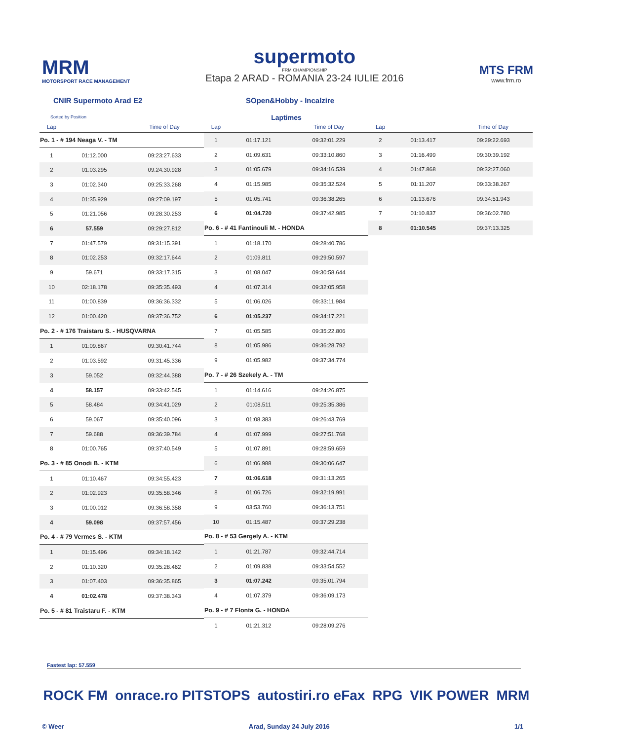MRM
MOTORSPORT RACE MANAGEMENT
supermoto
FRM CHAMPIONSHIP
Etapa 2 ARAD - ROMANIA 23-24 IULIE 2016
MTS FRM
www.frm.ro
CNIR Supermoto Arad E2 SOpen&Hobby - Incalzire
Laptimes
Sorted by Position
| Lap | | Time of Day |
| --- | --- | --- |
| Po. 1 - # 194 Neaga V. - TM | | |
| 1 | 01:12.000 | 09:23:27.633 |
| 2 | 01:03.295 | 09:24:30.928 |
| 3 | 01:02.340 | 09:25:33.268 |
| 4 | 01:35.929 | 09:27:09.197 |
| 5 | 01:21.056 | 09:28:30.253 |
| 6 | 57.559 | 09:29:27.812 |
| 7 | 01:47.579 | 09:31:15.391 |
| 8 | 01:02.253 | 09:32:17.644 |
| 9 | 59.671 | 09:33:17.315 |
| 10 | 02:18.178 | 09:35:35.493 |
| 11 | 01:00.839 | 09:36:36.332 |
| 12 | 01:00.420 | 09:37:36.752 |
| Po. 2 - # 176 Traistaru S. - HUSQVARNA | | |
| 1 | 01:09.867 | 09:30:41.744 |
| 2 | 01:03.592 | 09:31:45.336 |
| 3 | 59.052 | 09:32:44.388 |
| 4 | 58.157 | 09:33:42.545 |
| 5 | 58.484 | 09:34:41.029 |
| 6 | 59.067 | 09:35:40.096 |
| 7 | 59.688 | 09:36:39.784 |
| 8 | 01:00.765 | 09:37:40.549 |
| Po. 3 - # 85 Onodi B. - KTM | | |
| 1 | 01:10.467 | 09:34:55.423 |
| 2 | 01:02.923 | 09:35:58.346 |
| 3 | 01:00.012 | 09:36:58.358 |
| 4 | 59.098 | 09:37:57.456 |
| Po. 4 - # 79 Vermes S. - KTM | | |
| 1 | 01:15.496 | 09:34:18.142 |
| 2 | 01:10.320 | 09:35:28.462 |
| 3 | 01:07.403 | 09:36:35.865 |
| 4 | 01:02.478 | 09:37:38.343 |
| Po. 5 - # 81 Traistaru F. - KTM | | |
| Lap | | Time of Day |
| --- | --- | --- |
| 1 | 01:17.121 | 09:32:01.229 |
| 2 | 01:09.631 | 09:33:10.860 |
| 3 | 01:05.679 | 09:34:16.539 |
| 4 | 01:15.985 | 09:35:32.524 |
| 5 | 01:05.741 | 09:36:38.265 |
| 6 | 01:04.720 | 09:37:42.985 |
| Po. 6 - # 41 Fantinouli M. - HONDA | | |
| 1 | 01:18.170 | 09:28:40.786 |
| 2 | 01:09.811 | 09:29:50.597 |
| 3 | 01:08.047 | 09:30:58.644 |
| 4 | 01:07.314 | 09:32:05.958 |
| 5 | 01:06.026 | 09:33:11.984 |
| 6 | 01:05.237 | 09:34:17.221 |
| 7 | 01:05.585 | 09:35:22.806 |
| 8 | 01:05.986 | 09:36:28.792 |
| 9 | 01:05.982 | 09:37:34.774 |
| Po. 7 - # 26 Szekely A. - TM | | |
| 1 | 01:14.616 | 09:24:26.875 |
| 2 | 01:08.511 | 09:25:35.386 |
| 3 | 01:08.383 | 09:26:43.769 |
| 4 | 01:07.999 | 09:27:51.768 |
| 5 | 01:07.891 | 09:28:59.659 |
| 6 | 01:06.988 | 09:30:06.647 |
| 7 | 01:06.618 | 09:31:13.265 |
| 8 | 01:06.726 | 09:32:19.991 |
| 9 | 03:53.760 | 09:36:13.751 |
| 10 | 01:15.487 | 09:37:29.238 |
| Po. 8 - # 53 Gergely A. - KTM | | |
| 1 | 01:21.787 | 09:32:44.714 |
| 2 | 01:09.838 | 09:33:54.552 |
| 3 | 01:07.242 | 09:35:01.794 |
| 4 | 01:07.379 | 09:36:09.173 |
| Po. 9 - # 7 Flonta G. - HONDA | | |
| 1 | 01:21.312 | 09:28:09.276 |
| Lap | | Time of Day |
| --- | --- | --- |
| 2 | 01:13.417 | 09:29:22.693 |
| 3 | 01:16.499 | 09:30:39.192 |
| 4 | 01:47.868 | 09:32:27.060 |
| 5 | 01:11.207 | 09:33:38.267 |
| 6 | 01:13.676 | 09:34:51.943 |
| 7 | 01:10.837 | 09:36:02.780 |
| 8 | 01:10.545 | 09:37:13.325 |
Fastest lap: 57.559
ROCK FM onrace.ro PITSTOPS autostiri.ro eFax RPG VIK POWER MRM
© Weer Arad, Sunday 24 July 2016 1/1